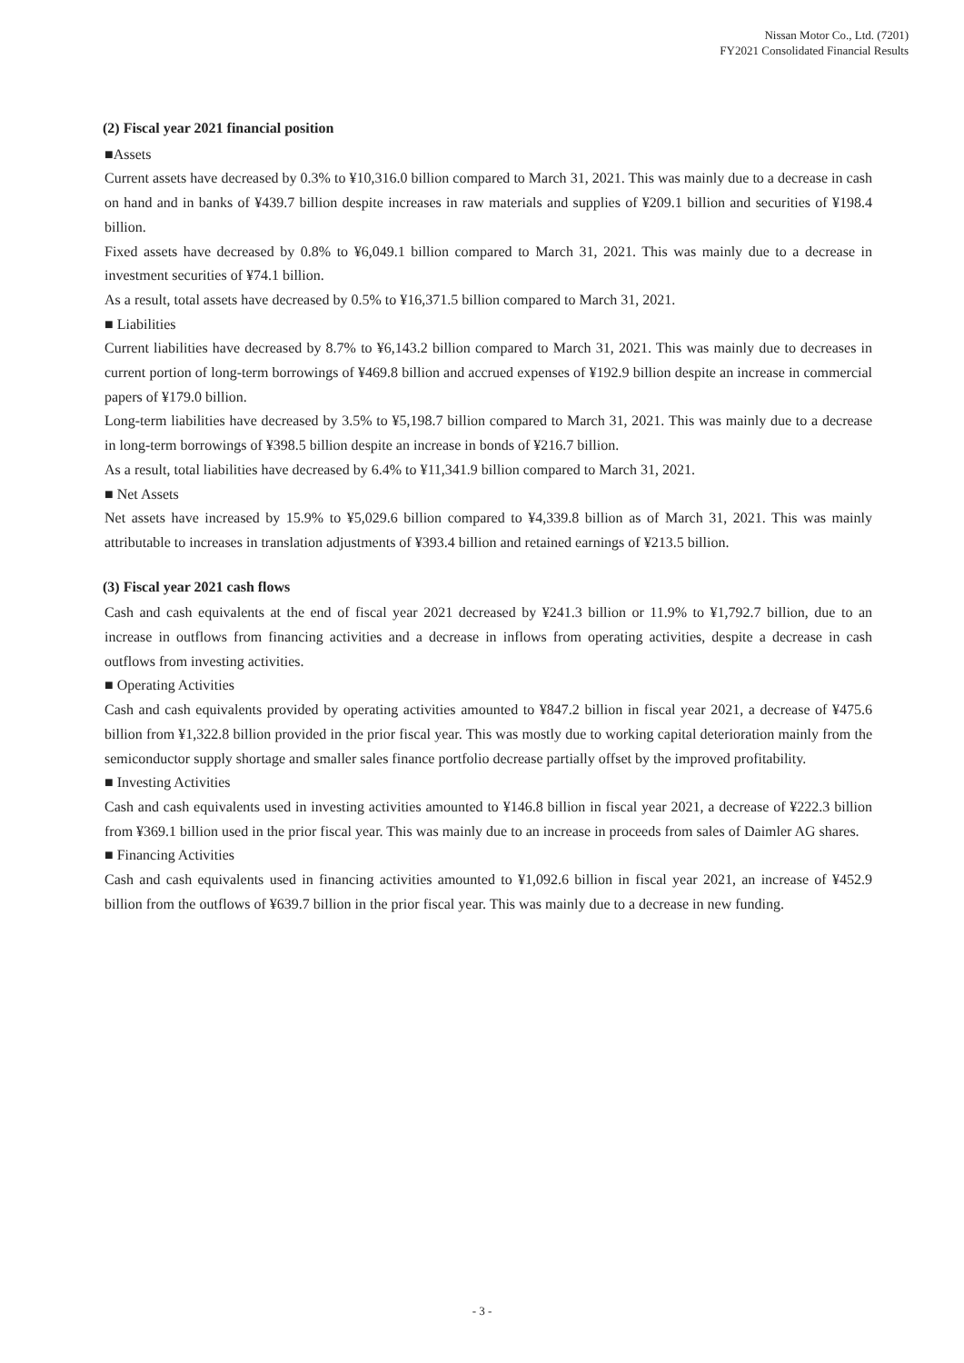Nissan Motor Co., Ltd. (7201)
FY2021 Consolidated Financial Results
(2) Fiscal year 2021 financial position
■Assets
Current assets have decreased by 0.3% to ¥10,316.0 billion compared to March 31, 2021. This was mainly due to a decrease in cash on hand and in banks of ¥439.7 billion despite increases in raw materials and supplies of ¥209.1 billion and securities of ¥198.4 billion.
Fixed assets have decreased by 0.8% to ¥6,049.1 billion compared to March 31, 2021. This was mainly due to a decrease in investment securities of ¥74.1 billion.
As a result, total assets have decreased by 0.5% to ¥16,371.5 billion compared to March 31, 2021.
■ Liabilities
Current liabilities have decreased by 8.7% to ¥6,143.2 billion compared to March 31, 2021. This was mainly due to decreases in current portion of long-term borrowings of ¥469.8 billion and accrued expenses of ¥192.9 billion despite an increase in commercial papers of ¥179.0 billion.
Long-term liabilities have decreased by 3.5% to ¥5,198.7 billion compared to March 31, 2021. This was mainly due to a decrease in long-term borrowings of ¥398.5 billion despite an increase in bonds of ¥216.7 billion.
As a result, total liabilities have decreased by 6.4% to ¥11,341.9 billion compared to March 31, 2021.
■ Net Assets
Net assets have increased by 15.9% to ¥5,029.6 billion compared to ¥4,339.8 billion as of March 31, 2021. This was mainly attributable to increases in translation adjustments of ¥393.4 billion and retained earnings of ¥213.5 billion.
(3) Fiscal year 2021 cash flows
Cash and cash equivalents at the end of fiscal year 2021 decreased by ¥241.3 billion or 11.9% to ¥1,792.7 billion, due to an increase in outflows from financing activities and a decrease in inflows from operating activities, despite a decrease in cash outflows from investing activities.
■ Operating Activities
Cash and cash equivalents provided by operating activities amounted to ¥847.2 billion in fiscal year 2021, a decrease of ¥475.6 billion from ¥1,322.8 billion provided in the prior fiscal year. This was mostly due to working capital deterioration mainly from the semiconductor supply shortage and smaller sales finance portfolio decrease partially offset by the improved profitability.
■ Investing Activities
Cash and cash equivalents used in investing activities amounted to ¥146.8 billion in fiscal year 2021, a decrease of ¥222.3 billion from ¥369.1 billion used in the prior fiscal year. This was mainly due to an increase in proceeds from sales of Daimler AG shares.
■ Financing Activities
Cash and cash equivalents used in financing activities amounted to ¥1,092.6 billion in fiscal year 2021, an increase of ¥452.9 billion from the outflows of ¥639.7 billion in the prior fiscal year. This was mainly due to a decrease in new funding.
- 3 -